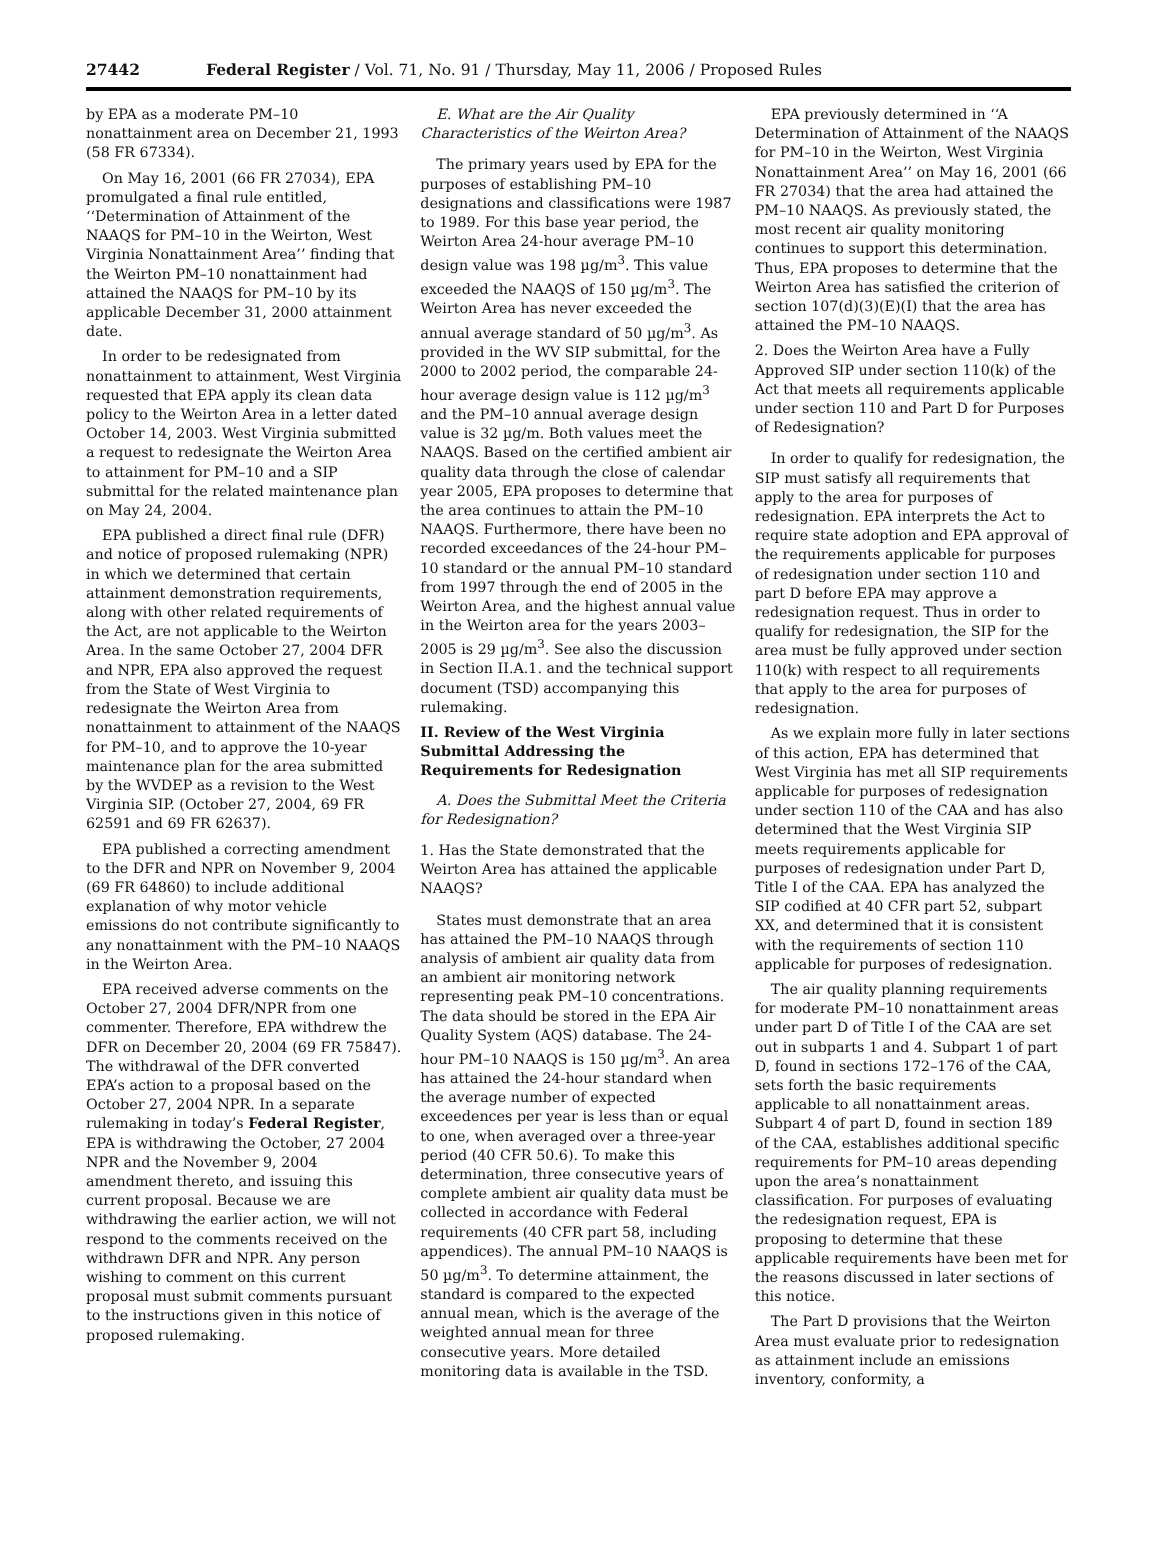27442 Federal Register / Vol. 71, No. 91 / Thursday, May 11, 2006 / Proposed Rules
by EPA as a moderate PM–10 nonattainment area on December 21, 1993 (58 FR 67334).
On May 16, 2001 (66 FR 27034), EPA promulgated a final rule entitled, ‘‘Determination of Attainment of the NAAQS for PM–10 in the Weirton, West Virginia Nonattainment Area’’ finding that the Weirton PM–10 nonattainment had attained the NAAQS for PM–10 by its applicable December 31, 2000 attainment date.
In order to be redesignated from nonattainment to attainment, West Virginia requested that EPA apply its clean data policy to the Weirton Area in a letter dated October 14, 2003. West Virginia submitted a request to redesignate the Weirton Area to attainment for PM–10 and a SIP submittal for the related maintenance plan on May 24, 2004.
EPA published a direct final rule (DFR) and notice of proposed rulemaking (NPR) in which we determined that certain attainment demonstration requirements, along with other related requirements of the Act, are not applicable to the Weirton Area. In the same October 27, 2004 DFR and NPR, EPA also approved the request from the State of West Virginia to redesignate the Weirton Area from nonattainment to attainment of the NAAQS for PM–10, and to approve the 10-year maintenance plan for the area submitted by the WVDEP as a revision to the West Virginia SIP. (October 27, 2004, 69 FR 62591 and 69 FR 62637).
EPA published a correcting amendment to the DFR and NPR on November 9, 2004 (69 FR 64860) to include additional explanation of why motor vehicle emissions do not contribute significantly to any nonattainment with the PM–10 NAAQS in the Weirton Area.
EPA received adverse comments on the October 27, 2004 DFR/NPR from one commenter. Therefore, EPA withdrew the DFR on December 20, 2004 (69 FR 75847). The withdrawal of the DFR converted EPA’s action to a proposal based on the October 27, 2004 NPR. In a separate rulemaking in today’s Federal Register, EPA is withdrawing the October, 27 2004 NPR and the November 9, 2004 amendment thereto, and issuing this current proposal. Because we are withdrawing the earlier action, we will not respond to the comments received on the withdrawn DFR and NPR. Any person wishing to comment on this current proposal must submit comments pursuant to the instructions given in this notice of proposed rulemaking.
E. What are the Air Quality Characteristics of the Weirton Area?
The primary years used by EPA for the purposes of establishing PM–10 designations and classifications were 1987 to 1989. For this base year period, the Weirton Area 24-hour average PM–10 design value was 198 µg/m<sup>3</sup>. This value exceeded the NAAQS of 150 µg/m<sup>3</sup>. The Weirton Area has never exceeded the annual average standard of 50 µg/m<sup>3</sup>. As provided in the WV SIP submittal, for the 2000 to 2002 period, the comparable 24-hour average design value is 112 µg/m<sup>3</sup> and the PM–10 annual average design value is 32 µg/m. Both values meet the NAAQS. Based on the certified ambient air quality data through the close of calendar year 2005, EPA proposes to determine that the area continues to attain the PM–10 NAAQS. Furthermore, there have been no recorded exceedances of the 24-hour PM–10 standard or the annual PM–10 standard from 1997 through the end of 2005 in the Weirton Area, and the highest annual value in the Weirton area for the years 2003–2005 is 29 µg/m<sup>3</sup>. See also the discussion in Section II.A.1. and the technical support document (TSD) accompanying this rulemaking.
II. Review of the West Virginia Submittal Addressing the Requirements for Redesignation
A. Does the Submittal Meet the Criteria for Redesignation?
1. Has the State demonstrated that the Weirton Area has attained the applicable NAAQS?
States must demonstrate that an area has attained the PM–10 NAAQS through analysis of ambient air quality data from an ambient air monitoring network representing peak PM–10 concentrations. The data should be stored in the EPA Air Quality System (AQS) database. The 24-hour PM–10 NAAQS is 150 µg/m<sup>3</sup>. An area has attained the 24-hour standard when the average number of expected exceedences per year is less than or equal to one, when averaged over a three-year period (40 CFR 50.6). To make this determination, three consecutive years of complete ambient air quality data must be collected in accordance with Federal requirements (40 CFR part 58, including appendices). The annual PM–10 NAAQS is 50 µg/m<sup>3</sup>. To determine attainment, the standard is compared to the expected annual mean, which is the average of the weighted annual mean for three consecutive years. More detailed monitoring data is available in the TSD.
EPA previously determined in ‘‘A Determination of Attainment of the NAAQS for PM–10 in the Weirton, West Virginia Nonattainment Area’’ on May 16, 2001 (66 FR 27034) that the area had attained the PM–10 NAAQS. As previously stated, the most recent air quality monitoring continues to support this determination. Thus, EPA proposes to determine that the Weirton Area has satisfied the criterion of section 107(d)(3)(E)(I) that the area has attained the PM–10 NAAQS.
2. Does the Weirton Area have a Fully Approved SIP under section 110(k) of the Act that meets all requirements applicable under section 110 and Part D for Purposes of Redesignation?
In order to qualify for redesignation, the SIP must satisfy all requirements that apply to the area for purposes of redesignation. EPA interprets the Act to require state adoption and EPA approval of the requirements applicable for purposes of redesignation under section 110 and part D before EPA may approve a redesignation request. Thus in order to qualify for redesignation, the SIP for the area must be fully approved under section 110(k) with respect to all requirements that apply to the area for purposes of redesignation.
As we explain more fully in later sections of this action, EPA has determined that West Virginia has met all SIP requirements applicable for purposes of redesignation under section 110 of the CAA and has also determined that the West Virginia SIP meets requirements applicable for purposes of redesignation under Part D, Title I of the CAA. EPA has analyzed the SIP codified at 40 CFR part 52, subpart XX, and determined that it is consistent with the requirements of section 110 applicable for purposes of redesignation.
The air quality planning requirements for moderate PM–10 nonattainment areas under part D of Title I of the CAA are set out in subparts 1 and 4. Subpart 1 of part D, found in sections 172–176 of the CAA, sets forth the basic requirements applicable to all nonattainment areas. Subpart 4 of part D, found in section 189 of the CAA, establishes additional specific requirements for PM–10 areas depending upon the area’s nonattainment classification. For purposes of evaluating the redesignation request, EPA is proposing to determine that these applicable requirements have been met for the reasons discussed in later sections of this notice.
The Part D provisions that the Weirton Area must evaluate prior to redesignation as attainment include an emissions inventory, conformity, a